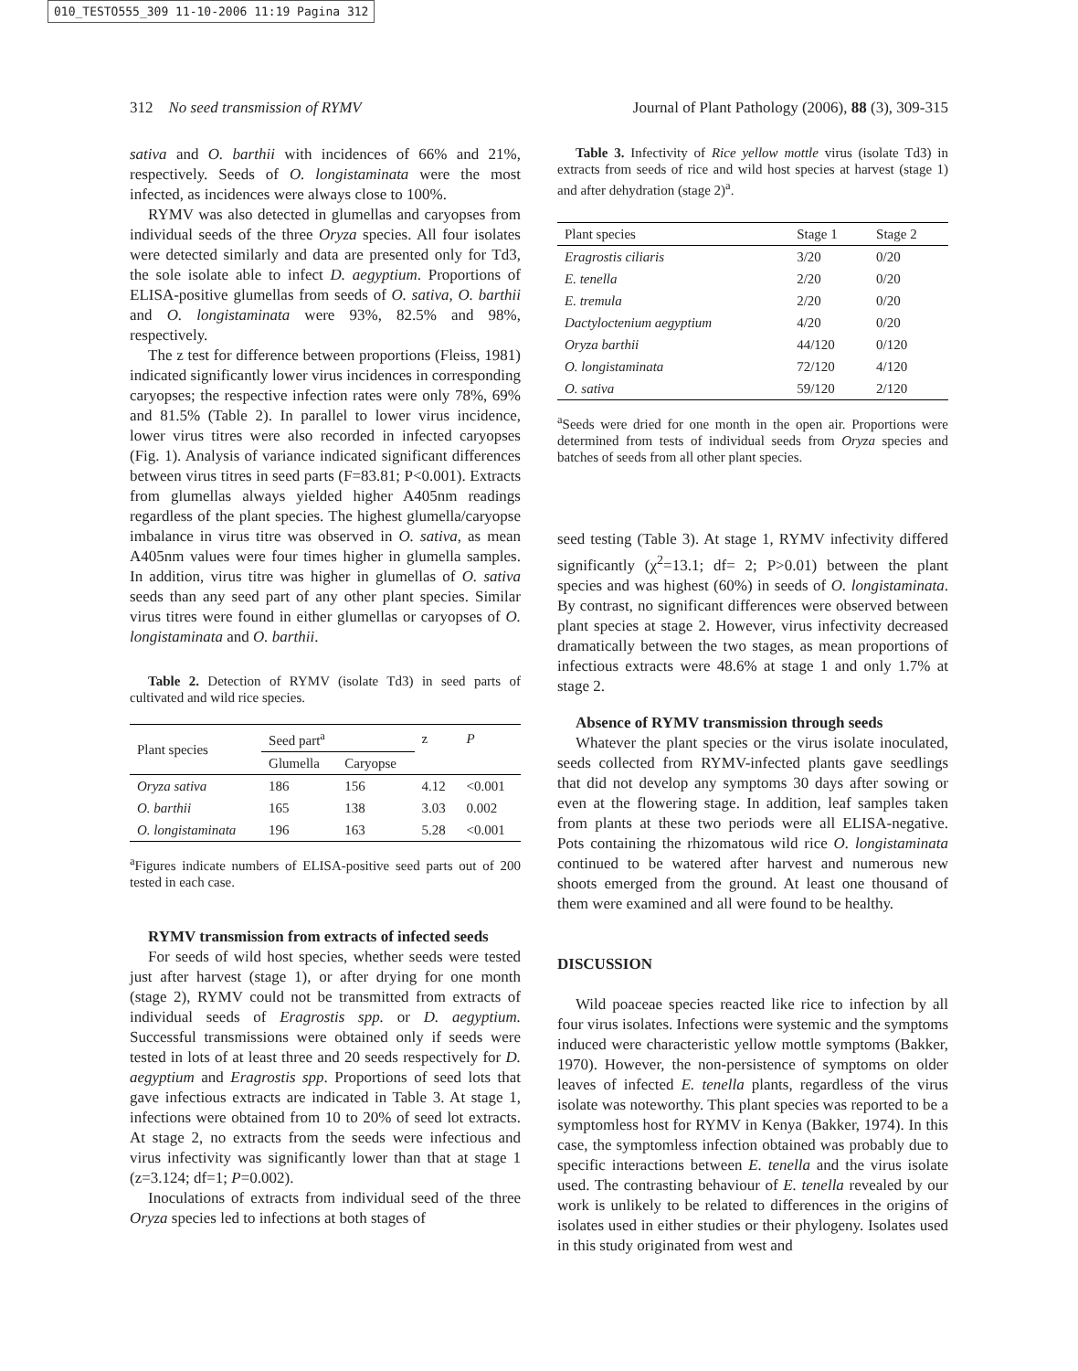010_TESTO555_309 11-10-2006 11:19 Pagina 312
312 No seed transmission of RYMV Journal of Plant Pathology (2006), 88 (3), 309-315
sativa and O. barthii with incidences of 66% and 21%, respectively. Seeds of O. longistaminata were the most infected, as incidences were always close to 100%.
RYMV was also detected in glumellas and caryopses from individual seeds of the three Oryza species. All four isolates were detected similarly and data are presented only for Td3, the sole isolate able to infect D. aegyptium. Proportions of ELISA-positive glumellas from seeds of O. sativa, O. barthii and O. longistaminata were 93%, 82.5% and 98%, respectively.
The z test for difference between proportions (Fleiss, 1981) indicated significantly lower virus incidences in corresponding caryopses; the respective infection rates were only 78%, 69% and 81.5% (Table 2). In parallel to lower virus incidence, lower virus titres were also recorded in infected caryopses (Fig. 1). Analysis of variance indicated significant differences between virus titres in seed parts (F=83.81; P<0.001). Extracts from glumellas always yielded higher A405nm readings regardless of the plant species. The highest glumella/caryopse imbalance in virus titre was observed in O. sativa, as mean A405nm values were four times higher in glumella samples. In addition, virus titre was higher in glumellas of O. sativa seeds than any seed part of any other plant species. Similar virus titres were found in either glumellas or caryopses of O. longistaminata and O. barthii.
Table 2. Detection of RYMV (isolate Td3) in seed parts of cultivated and wild rice species.
| Plant species | Seed part<sup>a</sup> | | z | P |
| --- | --- | --- | --- | --- |
| | Glumella | Caryopse | | |
| Oryza sativa | 186 | 156 | 4.12 | <0.001 |
| O. barthii | 165 | 138 | 3.03 | 0.002 |
| O. longistaminata | 196 | 163 | 5.28 | <0.001 |
<sup>a</sup> Figures indicate numbers of ELISA-positive seed parts out of 200 tested in each case.
RYMV transmission from extracts of infected seeds
For seeds of wild host species, whether seeds were tested just after harvest (stage 1), or after drying for one month (stage 2), RYMV could not be transmitted from extracts of individual seeds of Eragrostis spp. or D. aegyptium. Successful transmissions were obtained only if seeds were tested in lots of at least three and 20 seeds respectively for D. aegyptium and Eragrostis spp. Proportions of seed lots that gave infectious extracts are indicated in Table 3. At stage 1, infections were obtained from 10 to 20% of seed lot extracts. At stage 2, no extracts from the seeds were infectious and virus infectivity was significantly lower than that at stage 1 (z=3.124; df=1; P=0.002).
Inoculations of extracts from individual seed of the three Oryza species led to infections at both stages of
Table 3. Infectivity of Rice yellow mottle virus (isolate Td3) in extracts from seeds of rice and wild host species at harvest (stage 1) and after dehydration (stage 2)<sup>a</sup>.
| Plant species | Stage 1 | Stage 2 |
| --- | --- | --- |
| Eragrostis ciliaris | 3/20 | 0/20 |
| E. tenella | 2/20 | 0/20 |
| E. tremula | 2/20 | 0/20 |
| Dactyloctenium aegyptium | 4/20 | 0/20 |
| Oryza barthii | 44/120 | 0/120 |
| O. longistaminata | 72/120 | 4/120 |
| O. sativa | 59/120 | 2/120 |
<sup>a</sup> Seeds were dried for one month in the open air. Proportions were determined from tests of individual seeds from Oryza species and batches of seeds from all other plant species.
seed testing (Table 3). At stage 1, RYMV infectivity differed significantly (χ<sup>2</sup>=13.1; df= 2; P>0.01) between the plant species and was highest (60%) in seeds of O. longistaminata. By contrast, no significant differences were observed between plant species at stage 2. However, virus infectivity decreased dramatically between the two stages, as mean proportions of infectious extracts were 48.6% at stage 1 and only 1.7% at stage 2.
Absence of RYMV transmission through seeds
Whatever the plant species or the virus isolate inoculated, seeds collected from RYMV-infected plants gave seedlings that did not develop any symptoms 30 days after sowing or even at the flowering stage. In addition, leaf samples taken from plants at these two periods were all ELISA-negative. Pots containing the rhizomatous wild rice O. longistaminata continued to be watered after harvest and numerous new shoots emerged from the ground. At least one thousand of them were examined and all were found to be healthy.
DISCUSSION
Wild poaceae species reacted like rice to infection by all four virus isolates. Infections were systemic and the symptoms induced were characteristic yellow mottle symptoms (Bakker, 1970). However, the non-persistence of symptoms on older leaves of infected E. tenella plants, regardless of the virus isolate was noteworthy. This plant species was reported to be a symptomless host for RYMV in Kenya (Bakker, 1974). In this case, the symptomless infection obtained was probably due to specific interactions between E. tenella and the virus isolate used. The contrasting behaviour of E. tenella revealed by our work is unlikely to be related to differences in the origins of isolates used in either studies or their phylogeny. Isolates used in this study originated from west and